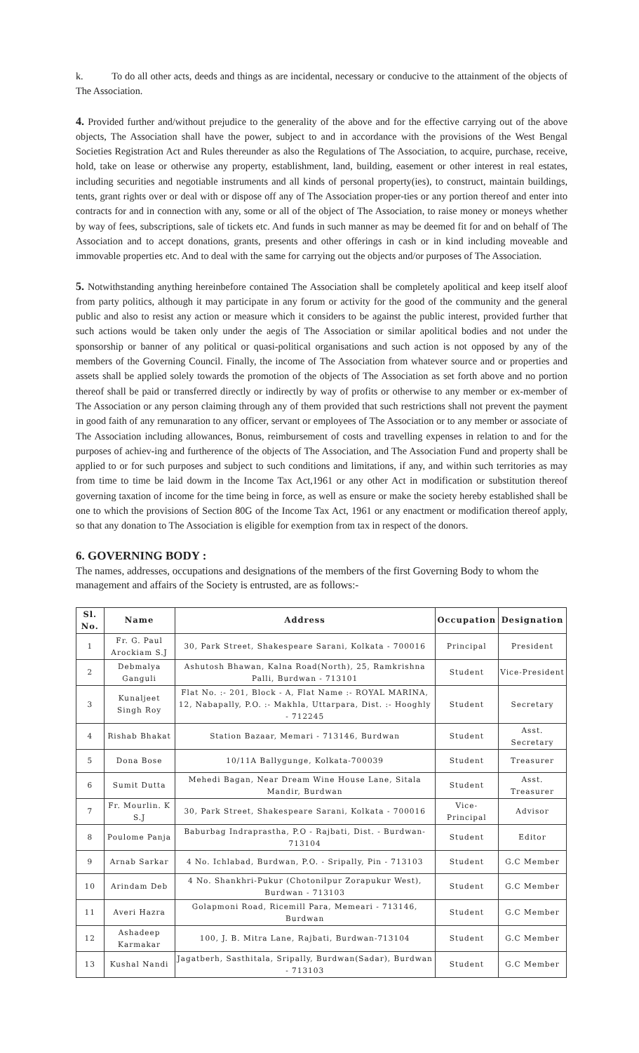k. To do all other acts, deeds and things as are incidental, necessary or conducive to the attainment of the objects of The Association.
4. Provided further and/without prejudice to the generality of the above and for the effective carrying out of the above objects, The Association shall have the power, subject to and in accordance with the provisions of the West Bengal Societies Registration Act and Rules thereunder as also the Regulations of The Association, to acquire, purchase, receive, hold, take on lease or otherwise any property, establishment, land, building, easement or other interest in real estates, including securities and negotiable instruments and all kinds of personal property(ies), to construct, maintain buildings, tents, grant rights over or deal with or dispose off any of The Association proper-ties or any portion thereof and enter into contracts for and in connection with any, some or all of the object of The Association, to raise money or moneys whether by way of fees, subscriptions, sale of tickets etc. And funds in such manner as may be deemed fit for and on behalf of The Association and to accept donations, grants, presents and other offerings in cash or in kind including moveable and immovable properties etc. And to deal with the same for carrying out the objects and/or purposes of The Association.
5. Notwithstanding anything hereinbefore contained The Association shall be completely apolitical and keep itself aloof from party politics, although it may participate in any forum or activity for the good of the community and the general public and also to resist any action or measure which it considers to be against the public interest, provided further that such actions would be taken only under the aegis of The Association or similar apolitical bodies and not under the sponsorship or banner of any political or quasi-political organisations and such action is not opposed by any of the members of the Governing Council. Finally, the income of The Association from whatever source and or properties and assets shall be applied solely towards the promotion of the objects of The Association as set forth above and no portion thereof shall be paid or transferred directly or indirectly by way of profits or otherwise to any member or ex-member of The Association or any person claiming through any of them provided that such restrictions shall not prevent the payment in good faith of any remunaration to any officer, servant or employees of The Association or to any member or associate of The Association including allowances, Bonus, reimbursement of costs and travelling expenses in relation to and for the purposes of achiev-ing and furtherence of the objects of The Association, and The Association Fund and property shall be applied to or for such purposes and subject to such conditions and limitations, if any, and within such territories as may from time to time be laid dowm in the Income Tax Act,1961 or any other Act in modification or substitution thereof governing taxation of income for the time being in force, as well as ensure or make the society hereby established shall be one to which the provisions of Section 80G of the Income Tax Act, 1961 or any enactment or modification thereof apply, so that any donation to The Association is eligible for exemption from tax in respect of the donors.
6. GOVERNING BODY :
The names, addresses, occupations and designations of the members of the first Governing Body to whom the management and affairs of the Society is entrusted, are as follows:-
| Sl. No. | Name | Address | Occupation | Designation |
| --- | --- | --- | --- | --- |
| 1 | Fr. G. Paul Arockiam S.J | 30, Park Street, Shakespeare Sarani, Kolkata - 700016 | Principal | President |
| 2 | Debmalya Ganguli | Ashutosh Bhawan, Kalna Road(North), 25, Ramkrishna Palli, Burdwan - 713101 | Student | Vice-President |
| 3 | Kunaljeet Singh Roy | Flat No. :- 201, Block - A, Flat Name :- ROYAL MARINA, 12, Nabapally, P.O. :- Makhla, Uttarpara, Dist. :- Hooghly - 712245 | Student | Secretary |
| 4 | Rishab Bhakat | Station Bazaar, Memari - 713146, Burdwan | Student | Asst. Secretary |
| 5 | Dona Bose | 10/11A Ballygunge, Kolkata-700039 | Student | Treasurer |
| 6 | Sumit Dutta | Mehedi Bagan, Near Dream Wine House Lane, Sitala Mandir, Burdwan | Student | Asst. Treasurer |
| 7 | Fr. Mourlin. K S.J | 30, Park Street, Shakespeare Sarani, Kolkata - 700016 | Vice-Principal | Advisor |
| 8 | Poulome Panja | Baburbag Indraprastha, P.O - Rajbati, Dist. - Burdwan-713104 | Student | Editor |
| 9 | Arnab Sarkar | 4 No. Ichlabad, Burdwan, P.O. - Sripally, Pin - 713103 | Student | G.C Member |
| 10 | Arindam Deb | 4 No. Shankhri-Pukur (Chotonilpur Zorapukur West), Burdwan - 713103 | Student | G.C Member |
| 11 | Averi Hazra | Golapmoni Road, Ricemill Para, Memeari - 713146, Burdwan | Student | G.C Member |
| 12 | Ashadeep Karmakar | 100, J. B. Mitra Lane, Rajbati, Burdwan-713104 | Student | G.C Member |
| 13 | Kushal Nandi | Jagatberh, Sasthitala, Sripally, Burdwan(Sadar), Burdwan - 713103 | Student | G.C Member |